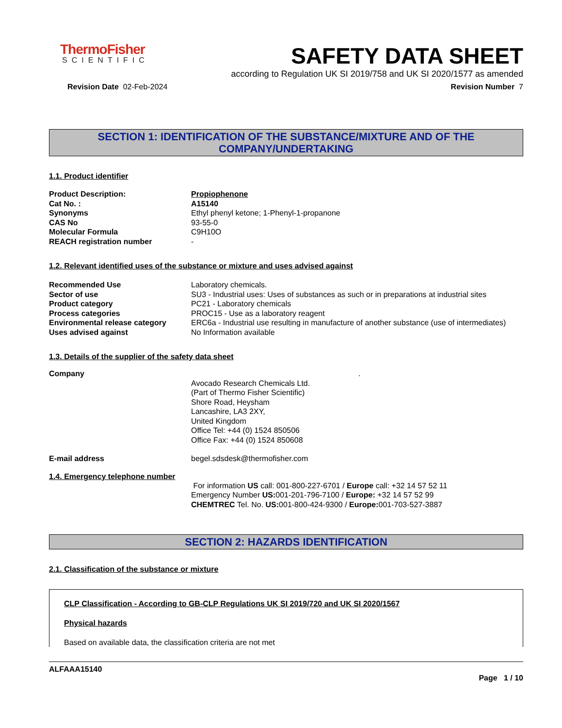ThermoFisher
SCIENTIFIC
SAFETY DATA SHEET
according to Regulation UK SI 2019/758 and UK SI 2020/1577 as amended
Revision Date 02-Feb-2024 Revision Number 7
SECTION 1: IDENTIFICATION OF THE SUBSTANCE/MIXTURE AND OF THE COMPANY/UNDERTAKING
1.1. Product identifier
| Product Description: | Propiophenone |
| Cat No. : | A15140 |
| Synonyms | Ethyl phenyl ketone; 1-Phenyl-1-propanone |
| CAS No | 93-55-0 |
| Molecular Formula | C9H10O |
| REACH registration number | - |
1.2. Relevant identified uses of the substance or mixture and uses advised against
| Recommended Use | Laboratory chemicals. |
| Sector of use | SU3 - Industrial uses: Uses of substances as such or in preparations at industrial sites |
| Product category | PC21 - Laboratory chemicals |
| Process categories | PROC15 - Use as a laboratory reagent |
| Environmental release category | ERC6a - Industrial use resulting in manufacture of another substance (use of intermediates) |
| Uses advised against | No Information available |
1.3. Details of the supplier of the safety data sheet
| Company | . |
| | Avocado Research Chemicals Ltd. (Part of Thermo Fisher Scientific) Shore Road, Heysham Lancashire, LA3 2XY, United Kingdom Office Tel: +44 (0) 1524 850506 Office Fax: +44 (0) 1524 850608 |
| E-mail address | begel.sdsdesk@thermofisher.com |
1.4. Emergency telephone number
| | For information US call: 001-800-227-6701 / Europe call: +32 14 57 52 11 Emergency Number US: 001-201-796-7100 / Europe: +32 14 57 52 99 CHEMTREC Tel. No. US: 001-800-424-9300 / Europe: 001-703-527-3887 |
SECTION 2: HAZARDS IDENTIFICATION
2.1. Classification of the substance or mixture
CLP Classification - According to GB-CLP Regulations UK SI 2019/720 and UK SI 2020/1567
Physical hazards
Based on available data, the classification criteria are not met
ALFAAA15140
Page 1 / 10